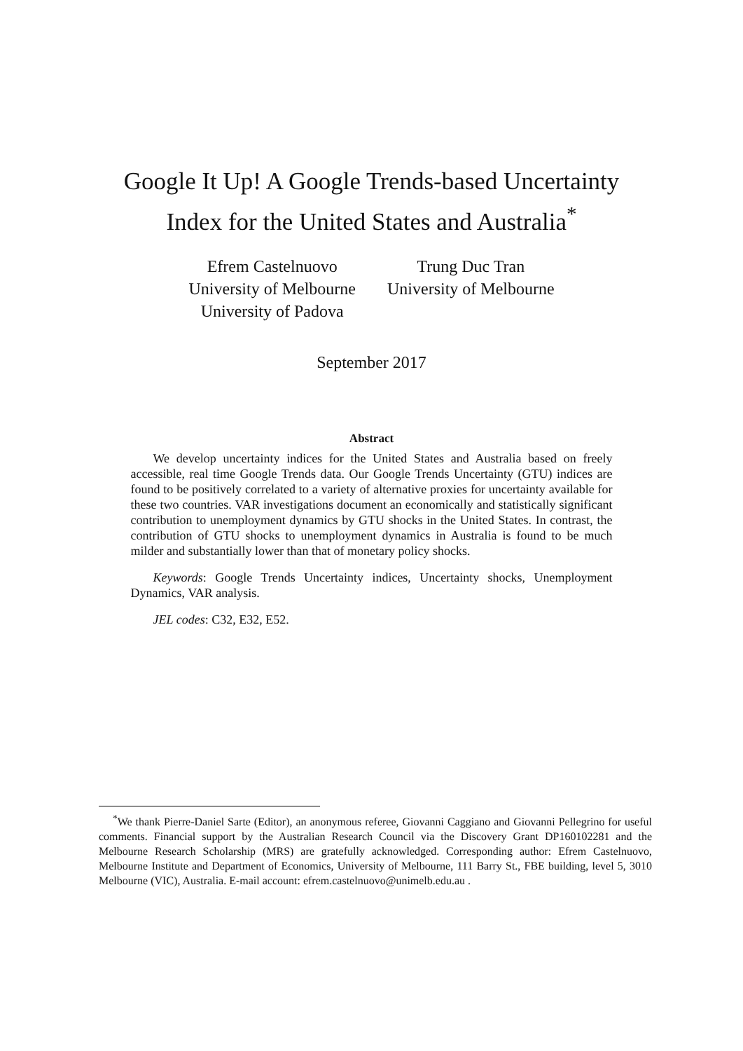Google It Up! A Google Trends-based Uncertainty
Index for the United States and Australia<sup>*</sup>
Efrem Castelnuovo
University of Melbourne
University of Padova
Trung Duc Tran
University of Melbourne
September 2017
Abstract
We develop uncertainty indices for the United States and Australia based on freely accessible, real time Google Trends data. Our Google Trends Uncertainty (GTU) indices are found to be positively correlated to a variety of alternative proxies for uncertainty available for these two countries. VAR investigations document an economically and statistically significant contribution to unemployment dynamics by GTU shocks in the United States. In contrast, the contribution of GTU shocks to unemployment dynamics in Australia is found to be much milder and substantially lower than that of monetary policy shocks.
Keywords: Google Trends Uncertainty indices, Uncertainty shocks, Unemployment Dynamics, VAR analysis.
JEL codes: C32, E32, E52.
<sup>*</sup> We thank Pierre-Daniel Sarte (Editor), an anonymous referee, Giovanni Caggiano and Giovanni Pellegrino for useful comments. Financial support by the Australian Research Council via the Discovery Grant DP160102281 and the Melbourne Research Scholarship (MRS) are gratefully acknowledged. Corresponding author: Efrem Castelnuovo, Melbourne Institute and Department of Economics, University of Melbourne, 111 Barry St., FBE building, level 5, 3010 Melbourne (VIC), Australia. E-mail account: efrem.castelnuovo@unimelb.edu.au .